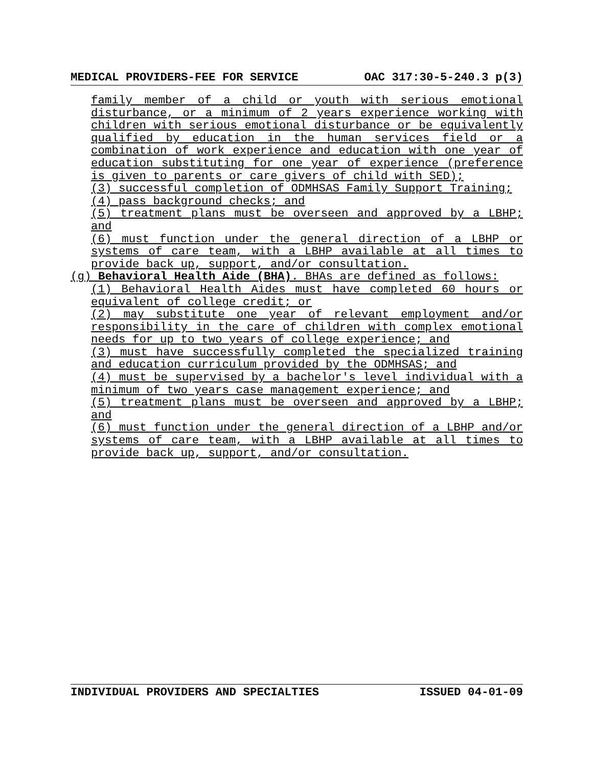MEDICAL PROVIDERS-FEE FOR SERVICE OAC 317:30-5-240.3 p(3)
family member of a child or youth with serious emotional disturbance, or a minimum of 2 years experience working with children with serious emotional disturbance or be equivalently qualified by education in the human services field or a combination of work experience and education with one year of education substituting for one year of experience (preference is given to parents or care givers of child with SED);
(3) successful completion of ODMHSAS Family Support Training;
(4) pass background checks; and
(5) treatment plans must be overseen and approved by a LBHP; and
(6) must function under the general direction of a LBHP or systems of care team, with a LBHP available at all times to provide back up, support, and/or consultation.
(g) Behavioral Health Aide (BHA). BHAs are defined as follows:
(1) Behavioral Health Aides must have completed 60 hours or equivalent of college credit; or
(2) may substitute one year of relevant employment and/or responsibility in the care of children with complex emotional needs for up to two years of college experience; and
(3) must have successfully completed the specialized training and education curriculum provided by the ODMHSAS; and
(4) must be supervised by a bachelor's level individual with a minimum of two years case management experience; and
(5) treatment plans must be overseen and approved by a LBHP; and
(6) must function under the general direction of a LBHP and/or systems of care team, with a LBHP available at all times to provide back up, support, and/or consultation.
INDIVIDUAL PROVIDERS AND SPECIALTIES ISSUED 04-01-09